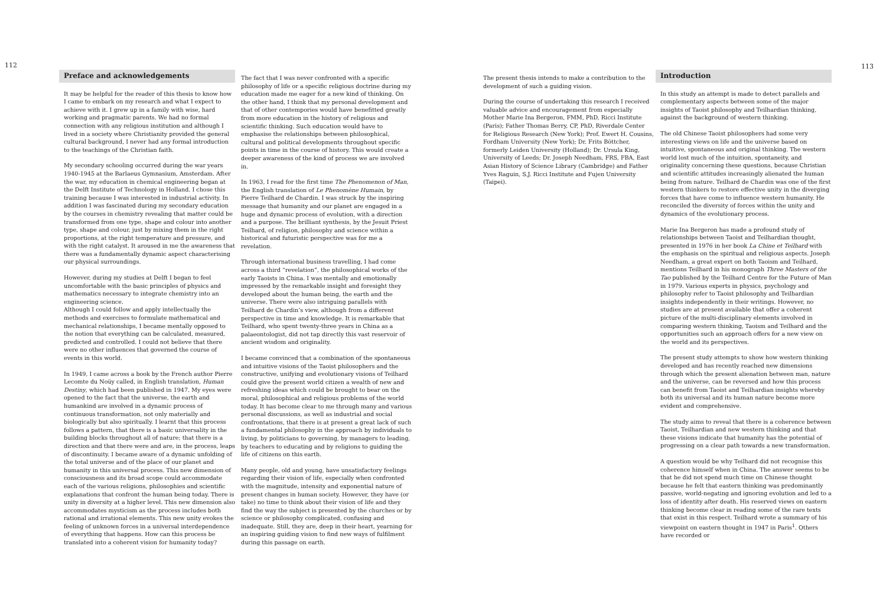112
Preface and acknowledgements
It may be helpful for the reader of this thesis to know how I came to embark on my research and what I expect to achieve with it. I grew up in a family with wise, hard working and pragmatic parents. We had no formal connection with any religious institution and although I lived in a society where Christianity provided the general cultural background, I never had any formal introduction to the teachings of the Christian faith.
My secondary schooling occurred during the war years 1940-1945 at the Barlaeus Gymnasium, Amsterdam. After the war, my education in chemical engineering began at the Delft Institute of Technology in Holland. I chose this training because I was interested in industrial activity. In addition I was fascinated during my secondary education by the courses in chemistry revealing that matter could be transformed from one type, shape and colour into another type, shape and colour, just by mixing them in the right proportions, at the right temperature and pressure, and with the right catalyst. It aroused in me the awareness that there was a fundamentally dynamic aspect characterising our physical surroundings.
However, during my studies at Delft I began to feel uncomfortable with the basic principles of physics and mathematics necessary to integrate chemistry into an engineering science.
Although I could follow and apply intellectually the methods and exercises to formulate mathematical and mechanical relationships, I became mentally opposed to the notion that everything can be calculated, measured, predicted and controlled. I could not believe that there were no other influences that governed the course of events in this world.
In 1949, I came across a book by the French author Pierre Lecomte du Noüy called, in English translation, Human Destiny, which had been published in 1947. My eyes were opened to the fact that the universe, the earth and humankind are involved in a dynamic process of continuous transformation, not only materially and biologically but also spiritually. I learnt that this process follows a pattern, that there is a basic universality in the building blocks throughout all of nature; that there is a direction and that there were and are, in the process, leaps of discontinuity. I became aware of a dynamic unfolding of the total universe and of the place of our planet and humanity in this universal process. This new dimension of consciousness and its broad scope could accommodate each of the various religions, philosophies and scientific explanations that confront the human being today. There is unity in diversity at a higher level. This new dimension also accommodates mysticism as the process includes both rational and irrational elements. This new unity evokes the feeling of unknown forces in a universal interdependence of everything that happens. How can this process be translated into a coherent vision for humanity today?
The fact that I was never confronted with a specific philosophy of life or a specific religious doctrine during my education made me eager for a new kind of thinking. On the other hand, I think that my personal development and that of other contempories would have benefitted greatly from more education in the history of religious and scientific thinking. Such education would have to emphasise the relationships between philosophical, cultural and political developments throughout specific points in time in the course of history. This would create a deeper awareness of the kind of process we are involved in.
In 1963, I read for the first time The Phenomenon of Man, the English translation of Le Phenomène Humain, by Pierre Teilhard de Chardin. I was struck by the inspiring message that humanity and our planet are engaged in a huge and dynamic process of evolution, with a direction and a purpose. The brilliant synthesis, by the Jesuit Priest Teilhard, of religion, philosophy and science within a historical and futuristic perspective was for me a revelation.
Through international business travelling, I had come across a third “revelation”, the philosophical works of the early Taoists in China. I was mentally and emotionally impressed by the remarkable insight and foresight they developed about the human being, the earth and the universe. There were also intriguing parallels with Teilhard de Chardin’s view, although from a different perspective in time and knowledge. It is remarkable that Teilhard, who spent twenty-three years in China as a palaeontologist, did not tap directly this vast reservoir of ancient wisdom and originality.
I became convinced that a combination of the spontaneous and intuitive visions of the Taoist philosophers and the constructive, unifying and evolutionary visions of Teilhard could give the present world citizen a wealth of new and refreshing ideas which could be brought to bear on the moral, philosophical and religious problems of the world today. It has become clear to me through many and various personal discussions, as well as industrial and social confrontations, that there is at present a great lack of such a fundamental philosophy in the approach by individuals to living, by politicians to governing, by managers to leading, by teachers to educating and by religions to guiding the life of citizens on this earth.
Many people, old and young, have unsatisfactory feelings regarding their vision of life, especially when confronted with the magnitude, intensity and exponential nature of present changes in human society. However, they have (or take) no time to think about their vision of life and they find the way the subject is presented by the churches or by science or philosophy complicated, confusing and inadequate. Still, they are, deep in their heart, yearning for an inspiring guiding vision to find new ways of fulfilment during this passage on earth.
The present thesis intends to make a contribution to the development of such a guiding vision.
During the course of undertaking this research I received valuable advice and encouragement from especially Mother Marie Ina Bergeron, FMM, PhD, Ricci Institute (Paris); Father Thomas Berry, CP, PhD, Riverdale Center for Religious Research (New York); Prof. Ewert H. Cousins, Fordham University (New York); Dr. Frits Böttcher, formerly Leiden University (Holland); Dr. Ursula King, University of Leeds; Dr. Joseph Needham, FRS, FBA, East Asian History of Science Library (Cambridge) and Father Yves Raguin, S.J. Ricci Institute and Fujen University (Taipei).
Introduction
In this study an attempt is made to detect parallels and complementary aspects between some of the major insights of Taoist philosophy and Teilhardian thinking, against the background of western thinking.
The old Chinese Taoist philosophers had some very interesting views on life and the universe based on intuitive, spontaneous and original thinking. The western world lost much of the intuition, spontaneity, and originality concerning these questions, because Christian and scientific attitudes increasingly alienated the human being from nature. Teilhard de Chardin was one of the first western thinkers to restore effective unity in the diverging forces that have come to influence western humanity. He reconciled the diversity of forces within the unity and dynamics of the evolutionary process.
Marie Ina Bergeron has made a profound study of relationships between Taoist and Teilhardian thought, presented in 1976 in her book La Chine et Teilhard with the emphasis on the spiritual and religious aspects. Joseph Needham, a great expert on both Taoism and Teilhard, mentions Teilhard in his monograph Three Masters of the Tao published by the Teilhard Centre for the Future of Man in 1979. Various experts in physics, psychology and philosophy refer to Taoist philosophy and Teilhardian insights independently in their writings. However, no studies are at present available that offer a coherent picture of the multi-disciplinary elements involved in comparing western thinking, Taoism and Teilhard and the opportunities such an approach offers for a new view on the world and its perspectives.
The present study attempts to show how western thinking developed and has recently reached new dimensions through which the present alienation between man, nature and the universe, can be reversed and how this process can benefit from Taoist and Teilhardian insights whereby both its universal and its human nature become more evident and comprehensive.
The study aims to reveal that there is a coherence between Taoist, Teilhardian and new western thinking and that these visions indicate that humanity has the potential of progressing on a clear path towards a new transformation.
A question would be why Teilhard did not recognise this coherence himself when in China. The answer seems to be that he did not spend much time on Chinese thought because he felt that eastern thinking was predominantly passive, world-negating and ignoring evolution and led to a loss of identity after death. His reserved views on eastern thinking become clear in reading some of the rare texts that exist in this respect. Teilhard wrote a summary of his viewpoint on eastern thought in 1947 in Paris<sup>1</sup>. Others have recorded or
113